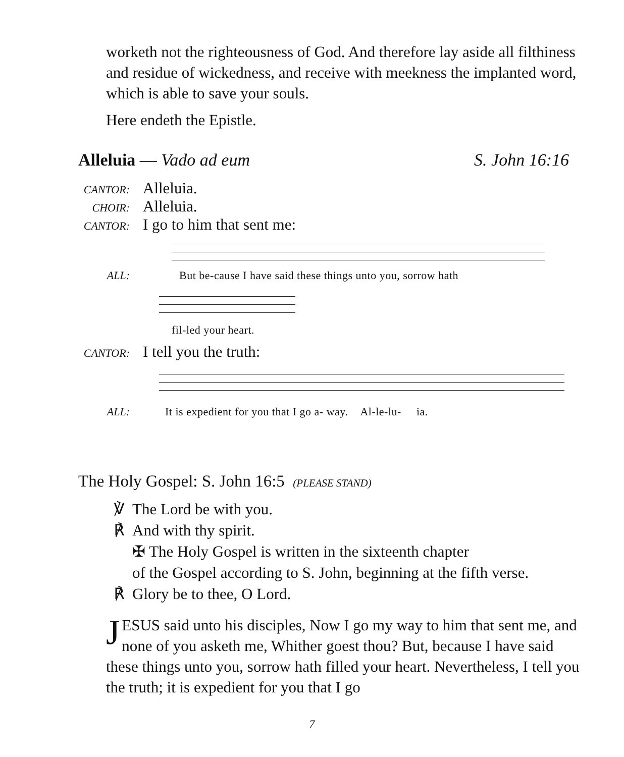worketh not the righteousness of God. And therefore lay aside all filthiness and residue of wickedness, and receive with meekness the implanted word, which is able to save your souls.
Here endeth the Epistle.
Alleluia — Vado ad eum S. John 16:16
CANTOR: Alleluia.
CHOIR: Alleluia.
CANTOR: I go to him that sent me:
ALL: But be-cause I have said these things unto you, sorrow hath
fil-led your heart.
CANTOR: I tell you the truth:
ALL: It is expedient for you that I go a- way. Al-le-lu- ia.
The Holy Gospel: S. John 16:5 (PLEASE STAND)
℣ The Lord be with you.
℟ And with thy spirit.
✠ The Holy Gospel is written in the sixteenth chapter
of the Gospel according to S. John, beginning at the fifth verse.
℟ Glory be to thee, O Lord.
JESUS said unto his disciples, Now I go my way to him that sent me, and none of you asketh me, Whither goest thou? But, because I have said these things unto you, sorrow hath filled your heart. Nevertheless, I tell you the truth; it is expedient for you that I go
7